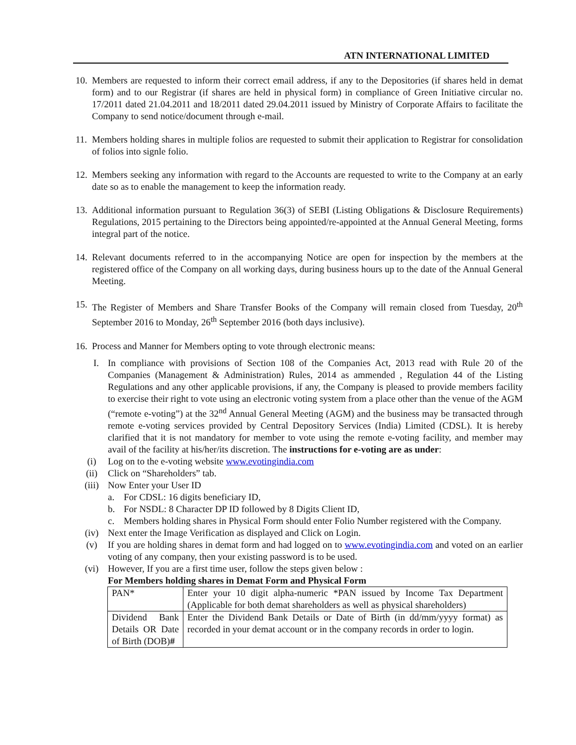ATN INTERNATIONAL LIMITED
10.
Members are requested to inform their correct email address, if any to the Depositories (if shares held in demat form) and to our Registrar (if shares are held in physical form) in compliance of Green Initiative circular no. 17/2011 dated 21.04.2011 and 18/2011 dated 29.04.2011 issued by Ministry of Corporate Affairs to facilitate the Company to send notice/document through e-mail.
11.
Members holding shares in multiple folios are requested to submit their application to Registrar for consolidation of folios into signle folio.
12.
Members seeking any information with regard to the Accounts are requested to write to the Company at an early date so as to enable the management to keep the information ready.
13.
Additional information pursuant to Regulation 36(3) of SEBI (Listing Obligations & Disclosure Requirements) Regulations, 2015 pertaining to the Directors being appointed/re-appointed at the Annual General Meeting, forms integral part of the notice.
14.
Relevant documents referred to in the accompanying Notice are open for inspection by the members at the registered office of the Company on all working days, during business hours up to the date of the Annual General Meeting.
15.
The Register of Members and Share Transfer Books of the Company will remain closed from Tuesday, 20<sup>th</sup> September 2016 to Monday, 26<sup>th</sup> September 2016 (both days inclusive).
16.
Process and Manner for Members opting to vote through electronic means:
I. In compliance with provisions of Section 108 of the Companies Act, 2013 read with Rule 20 of the Companies (Management & Administration) Rules, 2014 as ammended , Regulation 44 of the Listing Regulations and any other applicable provisions, if any, the Company is pleased to provide members facility to exercise their right to vote using an electronic voting system from a place other than the venue of the AGM (“remote e-voting”) at the 32<sup>nd</sup> Annual General Meeting (AGM) and the business may be transacted through remote e-voting services provided by Central Depository Services (India) Limited (CDSL). It is hereby clarified that it is not mandatory for member to vote using the remote e-voting facility, and member may avail of the facility at his/her/its discretion. The instructions for e-voting are as under:
(i) Log on to the e-voting website www.evotingindia.com
(ii) Click on “Shareholders” tab.
(iii) Now Enter your User ID
a. For CDSL: 16 digits beneficiary ID,
b. For NSDL: 8 Character DP ID followed by 8 Digits Client ID,
c. Members holding shares in Physical Form should enter Folio Number registered with the Company.
(iv) Next enter the Image Verification as displayed and Click on Login.
(v) If you are holding shares in demat form and had logged on to www.evotingindia.com and voted on an earlier voting of any company, then your existing password is to be used.
(vi) However, If you are a first time user, follow the steps given below :
For Members holding shares in Demat Form and Physical Form
| PAN* | Enter your 10 digit alpha-numeric *PAN issued by Income Tax Department (Applicable for both demat shareholders as well as physical shareholders) |
| Dividend Bank Details OR Date of Birth (DOB) # | Enter the Dividend Bank Details or Date of Birth (in dd/mm/yyyy format) as recorded in your demat account or in the company records in order to login. |